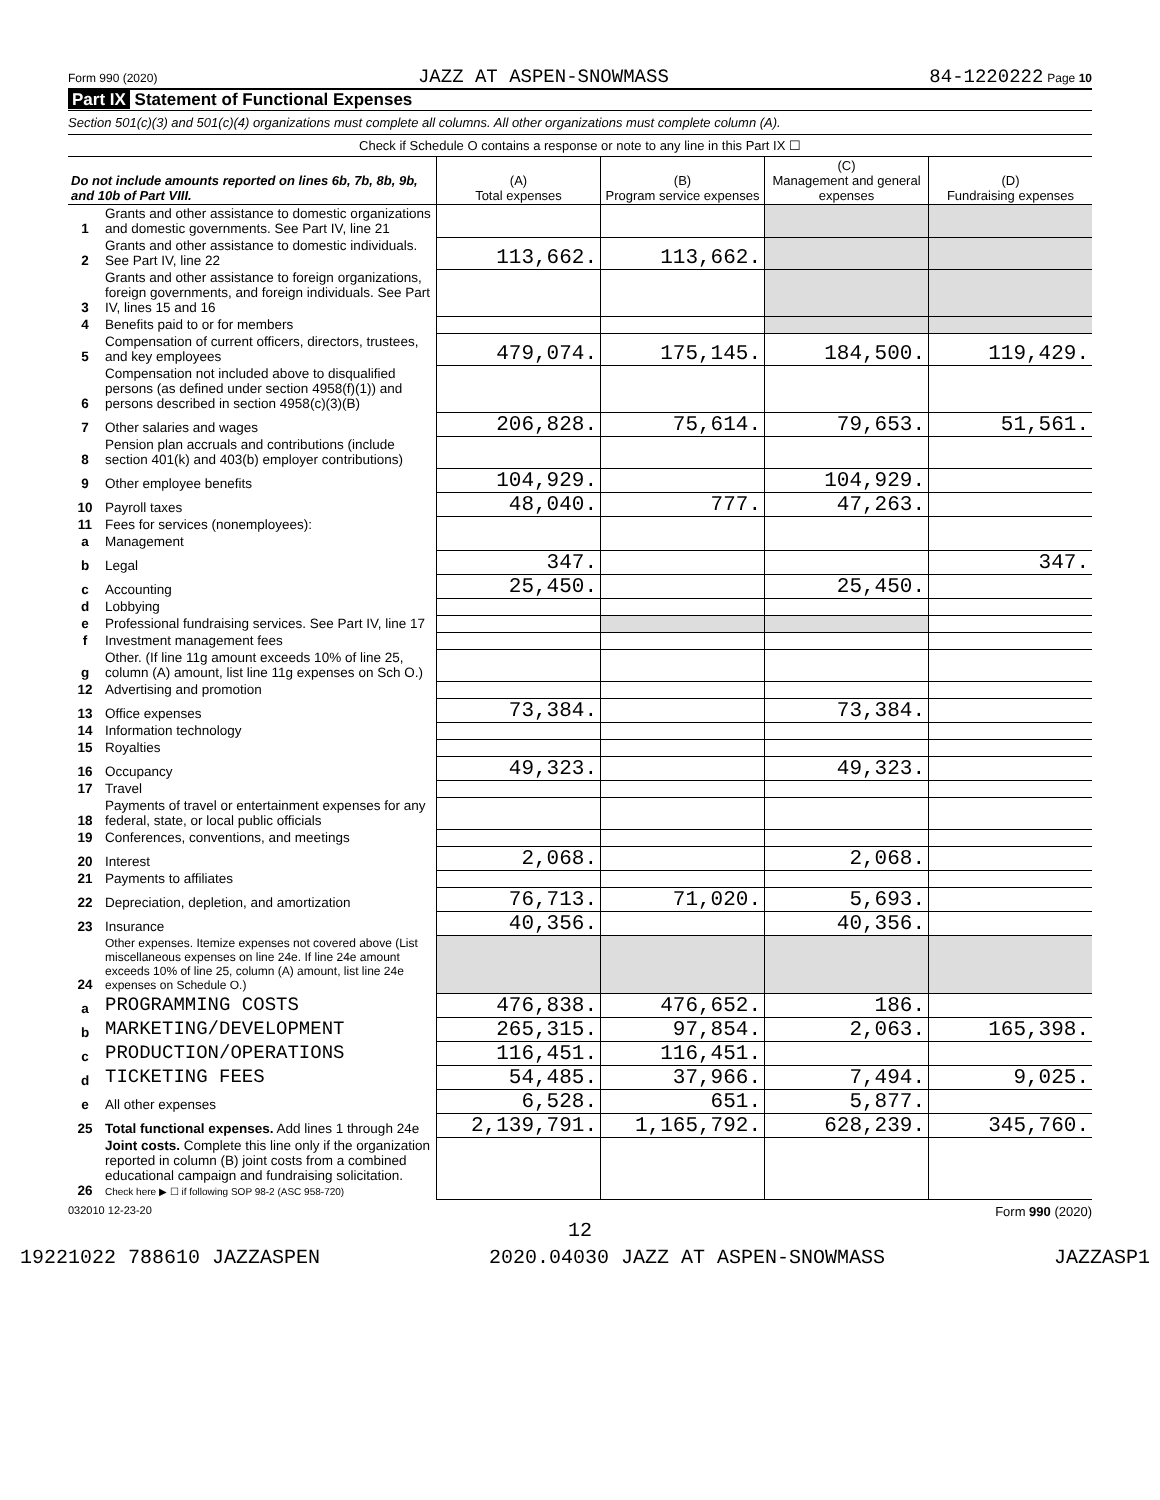Form 990 (2020) JAZZ AT ASPEN-SNOWMASS 84-1220222 Page 10
Part IX Statement of Functional Expenses
Section 501(c)(3) and 501(c)(4) organizations must complete all columns. All other organizations must complete column (A).
Check if Schedule O contains a response or note to any line in this Part IX ☐
| Do not include amounts reported on lines 6b, 7b, 8b, 9b, and 10b of Part VIII. | | (A) Total expenses | (B) Program service expenses | (C) Management and general expenses | (D) Fundraising expenses |
| --- | --- | --- | --- | --- | --- |
| 1 | Grants and other assistance to domestic organizations and domestic governments. See Part IV, line 21 | | | | |
| 2 | Grants and other assistance to domestic individuals. See Part IV, line 22 | 113,662. | 113,662. | | |
| 3 | Grants and other assistance to foreign organizations, foreign governments, and foreign individuals. See Part IV, lines 15 and 16 | | | | |
| 4 | Benefits paid to or for members | | | | |
| 5 | Compensation of current officers, directors, trustees, and key employees | 479,074. | 175,145. | 184,500. | 119,429. |
| 6 | Compensation not included above to disqualified persons (as defined under section 4958(f)(1)) and persons described in section 4958(c)(3)(B) | | | | |
| 7 | Other salaries and wages | 206,828. | 75,614. | 79,653. | 51,561. |
| 8 | Pension plan accruals and contributions (include section 401(k) and 403(b) employer contributions) | | | | |
| 9 | Other employee benefits | 104,929. | | 104,929. | |
| 10 | Payroll taxes | 48,040. | 777. | 47,263. | |
| 11 | Fees for services (nonemployees): | | | | |
| a | Management | | | | |
| b | Legal | 347. | | | 347. |
| c | Accounting | 25,450. | | 25,450. | |
| d | Lobbying | | | | |
| e | Professional fundraising services. See Part IV, line 17 | | | | |
| f | Investment management fees | | | | |
| g | Other. (If line 11g amount exceeds 10% of line 25, column (A) amount, list line 11g expenses on Sch O.) | | | | |
| 12 | Advertising and promotion | | | | |
| 13 | Office expenses | 73,384. | | 73,384. | |
| 14 | Information technology | | | | |
| 15 | Royalties | | | | |
| 16 | Occupancy | 49,323. | | 49,323. | |
| 17 | Travel | | | | |
| 18 | Payments of travel or entertainment expenses for any federal, state, or local public officials | | | | |
| 19 | Conferences, conventions, and meetings | | | | |
| 20 | Interest | 2,068. | | 2,068. | |
| 21 | Payments to affiliates | | | | |
| 22 | Depreciation, depletion, and amortization | 76,713. | 71,020. | 5,693. | |
| 23 | Insurance | 40,356. | | 40,356. | |
| 24 | Other expenses. Itemize expenses not covered above (List miscellaneous expenses on line 24e. If line 24e amount exceeds 10% of line 25, column (A) amount, list line 24e expenses on Schedule O.) | | | | |
| a | PROGRAMMING COSTS | 476,838. | 476,652. | 186. | |
| b | MARKETING/DEVELOPMENT | 265,315. | 97,854. | 2,063. | 165,398. |
| c | PRODUCTION/OPERATIONS | 116,451. | 116,451. | | |
| d | TICKETING FEES | 54,485. | 37,966. | 7,494. | 9,025. |
| e | All other expenses | 6,528. | 651. | 5,877. | |
| 25 | Total functional expenses. Add lines 1 through 24e | 2,139,791. | 1,165,792. | 628,239. | 345,760. |
| 26 | Joint costs. Complete this line only if the organization reported in column (B) joint costs from a combined educational campaign and fundraising solicitation. Check here ▶ ☐ if following SOP 98-2 (ASC 958-720) | | | | |
032010 12-23-20 Form 990 (2020)
12
19221022 788610 JAZZASPEN 2020.04030 JAZZ AT ASPEN-SNOWMASS JAZZASP1